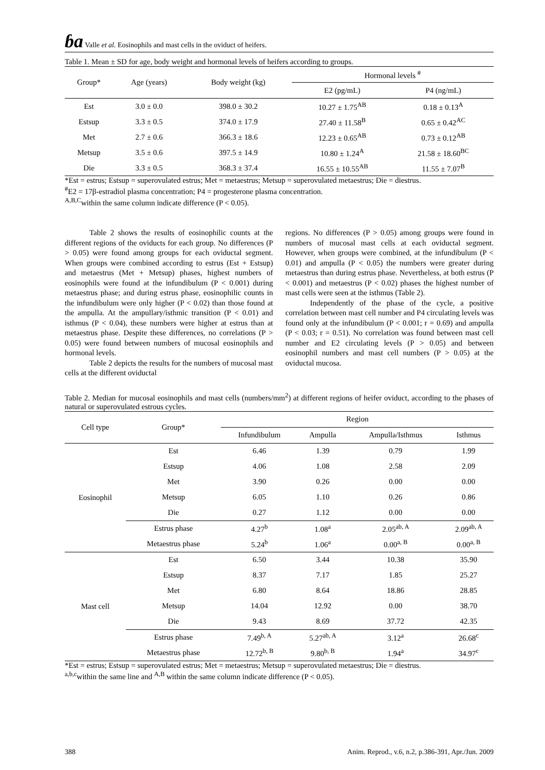ɓa Valle et al. Eosinophils and mast cells in the oviduct of heifers.
Table 1. Mean ± SD for age, body weight and hormonal levels of heifers according to groups.
| Group* | Age (years) | Body weight (kg) | Hormonal levels <sup>#</sup> | |
| --- | --- | --- | --- | --- |
| | | | E2 (pg/mL) | P4 (ng/mL) |
| Est | 3.0 ± 0.0 | 398.0 ± 30.2 | 10.27 ± 1.75<sup>AB</sup> | 0.18 ± 0.13<sup>A</sup> |
| Estsup | 3.3 ± 0.5 | 374.0 ± 17.9 | 27.40 ± 11.58<sup>B</sup> | 0.65 ± 0.42<sup>AC</sup> |
| Met | 2.7 ± 0.6 | 366.3 ± 18.6 | 12.23 ± 0.65<sup>AB</sup> | 0.73 ± 0.12<sup>AB</sup> |
| Metsup | 3.5 ± 0.6 | 397.5 ± 14.9 | 10.80 ± 1.24<sup>A</sup> | 21.58 ± 18.60<sup>BC</sup> |
| Die | 3.3 ± 0.5 | 368.3 ± 37.4 | 16.55 ± 10.55<sup>AB</sup> | 11.55 ± 7.07<sup>B</sup> |
*Est = estrus; Estsup = superovulated estrus; Met = metaestrus; Metsup = superovulated metaestrus; Die = diestrus.
<sup>#</sup> E2 = 17β-estradiol plasma concentration; P4 = progesterone plasma concentration.
<sup>A,B,C</sup>within the same column indicate difference (P < 0.05).
Table 2 shows the results of eosinophilic counts at the different regions of the oviducts for each group. No differences (P > 0.05) were found among groups for each oviductal segment. When groups were combined according to estrus (Est + Estsup) and metaestrus (Met + Metsup) phases, highest numbers of eosinophils were found at the infundibulum (P < 0.001) during metaestrus phase; and during estrus phase, eosinophilic counts in the infundibulum were only higher (P < 0.02) than those found at the ampulla. At the ampullary/isthmic transition (P < 0.01) and isthmus (P < 0.04), these numbers were higher at estrus than at metaestrus phase. Despite these differences, no correlations (P > 0.05) were found between numbers of mucosal eosinophils and hormonal levels.
Table 2 depicts the results for the numbers of mucosal mast cells at the different oviductal
regions. No differences (P > 0.05) among groups were found in numbers of mucosal mast cells at each oviductal segment. However, when groups were combined, at the infundibulum (P < 0.01) and ampulla (P < 0.05) the numbers were greater during metaestrus than during estrus phase. Nevertheless, at both estrus (P < 0.001) and metaestrus (P < 0.02) phases the highest number of mast cells were seen at the isthmus (Table 2).
Independently of the phase of the cycle, a positive correlation between mast cell number and P4 circulating levels was found only at the infundibulum (P < 0.001; r = 0.69) and ampulla (P < 0.03; r = 0.51). No correlation was found between mast cell number and E2 circulating levels (P > 0.05) and between eosinophil numbers and mast cell numbers (P > 0.05) at the oviductal mucosa.
Table 2. Median for mucosal eosinophils and mast cells (numbers/mm<sup>2</sup>) at different regions of heifer oviduct, according to the phases of natural or superovulated estrous cycles.
| Cell type | Group* | Region | | | |
| --- | --- | --- | --- | --- | --- |
| | | Infundibulum | Ampulla | Ampulla/Isthmus | Isthmus |
| Eosinophil | Est | 6.46 | 1.39 | 0.79 | 1.99 |
| | Estsup | 4.06 | 1.08 | 2.58 | 2.09 |
| | Met | 3.90 | 0.26 | 0.00 | 0.00 |
| | Metsup | 6.05 | 1.10 | 0.26 | 0.86 |
| | Die | 0.27 | 1.12 | 0.00 | 0.00 |
| | Estrus phase | 4.27<sup>b</sup> | 1.08<sup>a</sup> | 2.05<sup>ab, A</sup> | 2.09<sup>ab, A</sup> |
| | Metaestrus phase | 5.24<sup>b</sup> | 1.06<sup>a</sup> | 0.00<sup>a, B</sup> | 0.00<sup>a, B</sup> |
| Mast cell | Est | 6.50 | 3.44 | 10.38 | 35.90 |
| | Estsup | 8.37 | 7.17 | 1.85 | 25.27 |
| | Met | 6.80 | 8.64 | 18.86 | 28.85 |
| | Metsup | 14.04 | 12.92 | 0.00 | 38.70 |
| | Die | 9.43 | 8.69 | 37.72 | 42.35 |
| | Estrus phase | 7.49<sup>b, A</sup> | 5.27<sup>ab, A</sup> | 3.12<sup>a</sup> | 26.68<sup>c</sup> |
| | Metaestrus phase | 12.72<sup>b, B</sup> | 9.80<sup>b, B</sup> | 1.94<sup>a</sup> | 34.97<sup>c</sup> |
*Est = estrus; Estsup = superovulated estrus; Met = metaestrus; Metsup = superovulated metaestrus; Die = diestrus.
<sup>a,b,c</sup>within the same line and <sup>A,B</sup> within the same column indicate difference (P < 0.05).
388 Anim. Reprod., v.6, n.2, p.386-391, Apr./Jun. 2009